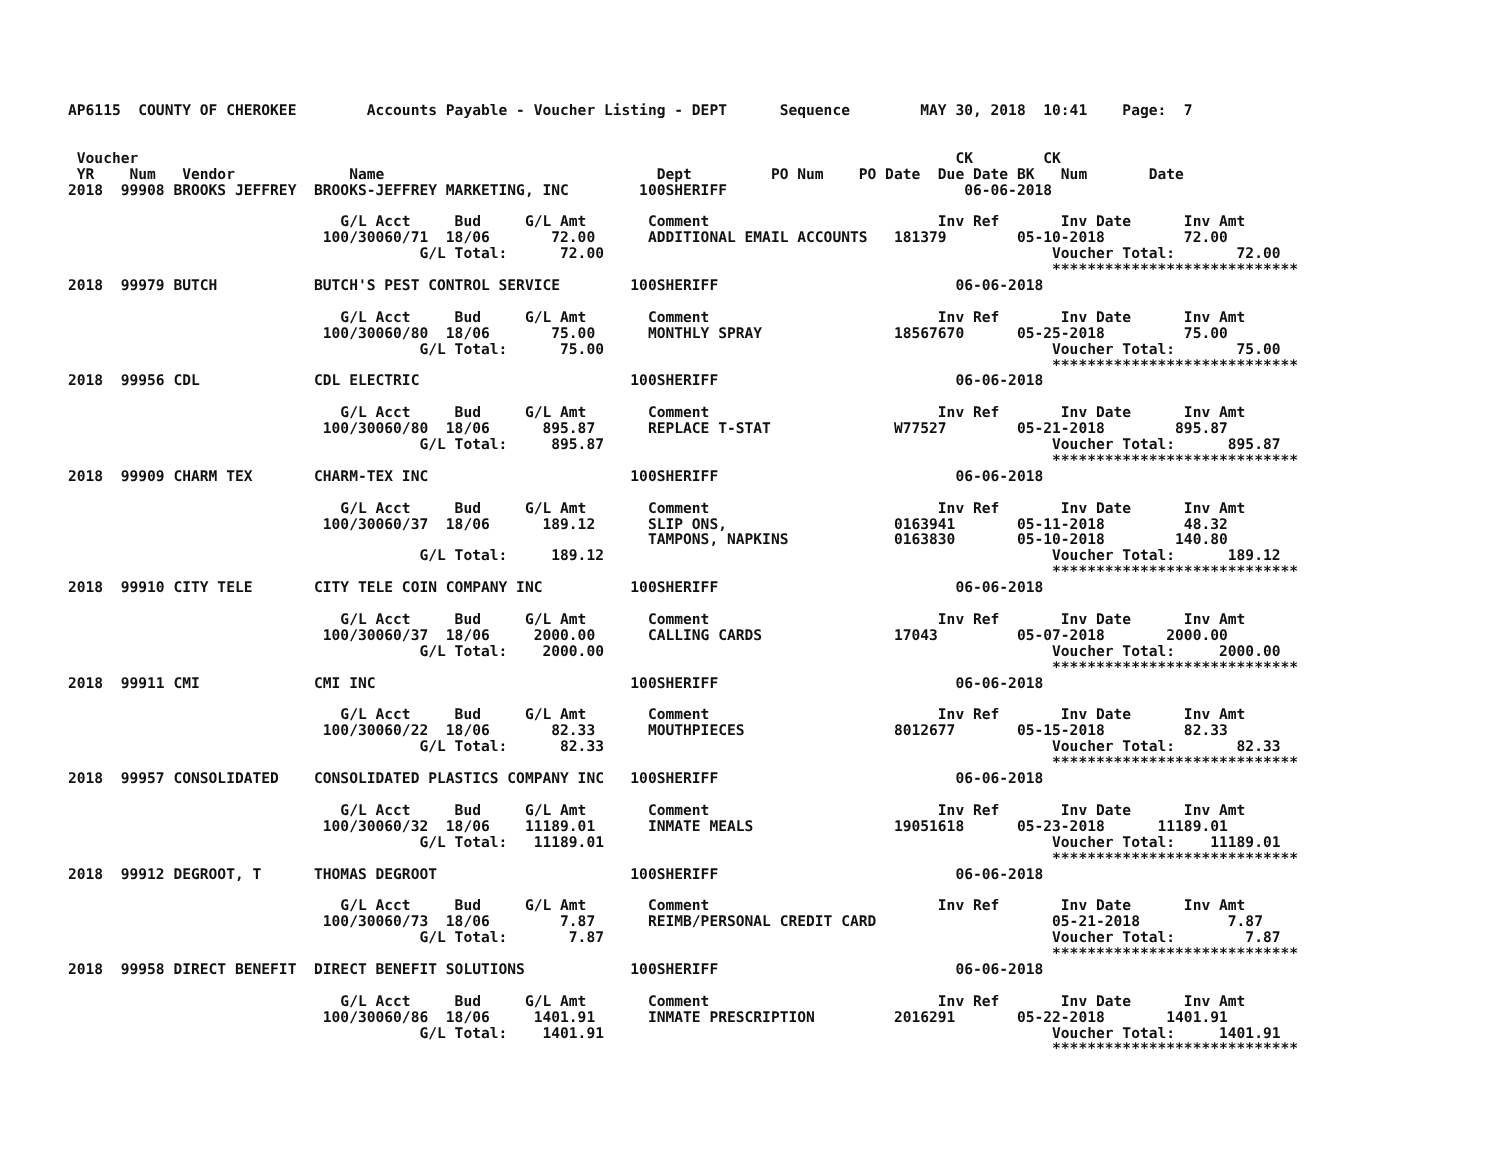AP6115  COUNTY OF CHEROKEE        Accounts Payable - Voucher Listing - DEPT      Sequence        MAY 30, 2018  10:41    Page:  7


 Voucher                                                                                             CK        CK
 YR    Num   Vendor             Name                               Dept         PO Num    PO Date  Due Date BK   Num       Date
2018  99908 BROOKS JEFFREY  BROOKS-JEFFREY MARKETING, INC        100SHERIFF                           06-06-2018

                               G/L Acct     Bud     G/L Amt       Comment                          Inv Ref       Inv Date      Inv Amt
                             100/30060/71  18/06       72.00      ADDITIONAL EMAIL ACCOUNTS   181379        05-10-2018         72.00
                                        G/L Total:      72.00                                                   Voucher Total:       72.00
                                                                                                                ****************************
2018  99979 BUTCH           BUTCH'S PEST CONTROL SERVICE        100SHERIFF                           06-06-2018

                               G/L Acct     Bud     G/L Amt       Comment                          Inv Ref       Inv Date      Inv Amt
                             100/30060/80  18/06       75.00      MONTHLY SPRAY               18567670      05-25-2018         75.00
                                        G/L Total:      75.00                                                   Voucher Total:       75.00
                                                                                                                ****************************
2018  99956 CDL             CDL ELECTRIC                        100SHERIFF                           06-06-2018

                               G/L Acct     Bud     G/L Amt       Comment                          Inv Ref       Inv Date      Inv Amt
                             100/30060/80  18/06      895.87      REPLACE T-STAT              W77527        05-21-2018        895.87
                                        G/L Total:     895.87                                                   Voucher Total:      895.87
                                                                                                                ****************************
2018  99909 CHARM TEX       CHARM-TEX INC                       100SHERIFF                           06-06-2018

                               G/L Acct     Bud     G/L Amt       Comment                          Inv Ref       Inv Date      Inv Amt
                             100/30060/37  18/06      189.12      SLIP ONS,                   0163941       05-11-2018         48.32
                                                                  TAMPONS, NAPKINS            0163830       05-10-2018        140.80
                                        G/L Total:     189.12                                                   Voucher Total:      189.12
                                                                                                                ****************************
2018  99910 CITY TELE       CITY TELE COIN COMPANY INC          100SHERIFF                           06-06-2018

                               G/L Acct     Bud     G/L Amt       Comment                          Inv Ref       Inv Date      Inv Amt
                             100/30060/37  18/06     2000.00      CALLING CARDS               17043         05-07-2018       2000.00
                                        G/L Total:    2000.00                                                   Voucher Total:     2000.00
                                                                                                                ****************************
2018  99911 CMI             CMI INC                             100SHERIFF                           06-06-2018

                               G/L Acct     Bud     G/L Amt       Comment                          Inv Ref       Inv Date      Inv Amt
                             100/30060/22  18/06       82.33      MOUTHPIECES                 8012677       05-15-2018         82.33
                                        G/L Total:      82.33                                                   Voucher Total:       82.33
                                                                                                                ****************************
2018  99957 CONSOLIDATED    CONSOLIDATED PLASTICS COMPANY INC   100SHERIFF                           06-06-2018

                               G/L Acct     Bud     G/L Amt       Comment                          Inv Ref       Inv Date      Inv Amt
                             100/30060/32  18/06    11189.01      INMATE MEALS                19051618      05-23-2018      11189.01
                                        G/L Total:   11189.01                                                   Voucher Total:    11189.01
                                                                                                                ****************************
2018  99912 DEGROOT, T      THOMAS DEGROOT                      100SHERIFF                           06-06-2018

                               G/L Acct     Bud     G/L Amt       Comment                          Inv Ref       Inv Date      Inv Amt
                             100/30060/73  18/06        7.87      REIMB/PERSONAL CREDIT CARD                    05-21-2018          7.87
                                        G/L Total:       7.87                                                   Voucher Total:        7.87
                                                                                                                ****************************
2018  99958 DIRECT BENEFIT  DIRECT BENEFIT SOLUTIONS            100SHERIFF                           06-06-2018

                               G/L Acct     Bud     G/L Amt       Comment                          Inv Ref       Inv Date      Inv Amt
                             100/30060/86  18/06     1401.91      INMATE PRESCRIPTION         2016291       05-22-2018       1401.91
                                        G/L Total:    1401.91                                                   Voucher Total:     1401.91
                                                                                                                ****************************